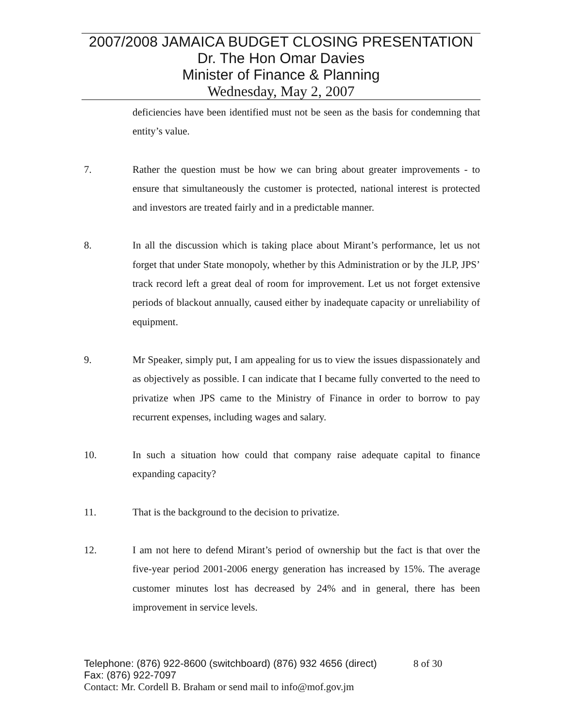2007/2008 JAMAICA BUDGET CLOSING PRESENTATION
Dr. The Hon Omar Davies
Minister of Finance & Planning
Wednesday, May 2, 2007
deficiencies have been identified must not be seen as the basis for condemning that entity’s value.
7. Rather the question must be how we can bring about greater improvements - to ensure that simultaneously the customer is protected, national interest is protected and investors are treated fairly and in a predictable manner.
8. In all the discussion which is taking place about Mirant’s performance, let us not forget that under State monopoly, whether by this Administration or by the JLP, JPS’ track record left a great deal of room for improvement. Let us not forget extensive periods of blackout annually, caused either by inadequate capacity or unreliability of equipment.
9. Mr Speaker, simply put, I am appealing for us to view the issues dispassionately and as objectively as possible. I can indicate that I became fully converted to the need to privatize when JPS came to the Ministry of Finance in order to borrow to pay recurrent expenses, including wages and salary.
10. In such a situation how could that company raise adequate capital to finance expanding capacity?
11. That is the background to the decision to privatize.
12. I am not here to defend Mirant’s period of ownership but the fact is that over the five-year period 2001-2006 energy generation has increased by 15%. The average customer minutes lost has decreased by 24% and in general, there has been improvement in service levels.
Telephone: (876) 922-8600 (switchboard) (876) 932 4656 (direct) 8 of 30
Fax: (876) 922-7097
Contact: Mr. Cordell B. Braham or send mail to info@mof.gov.jm